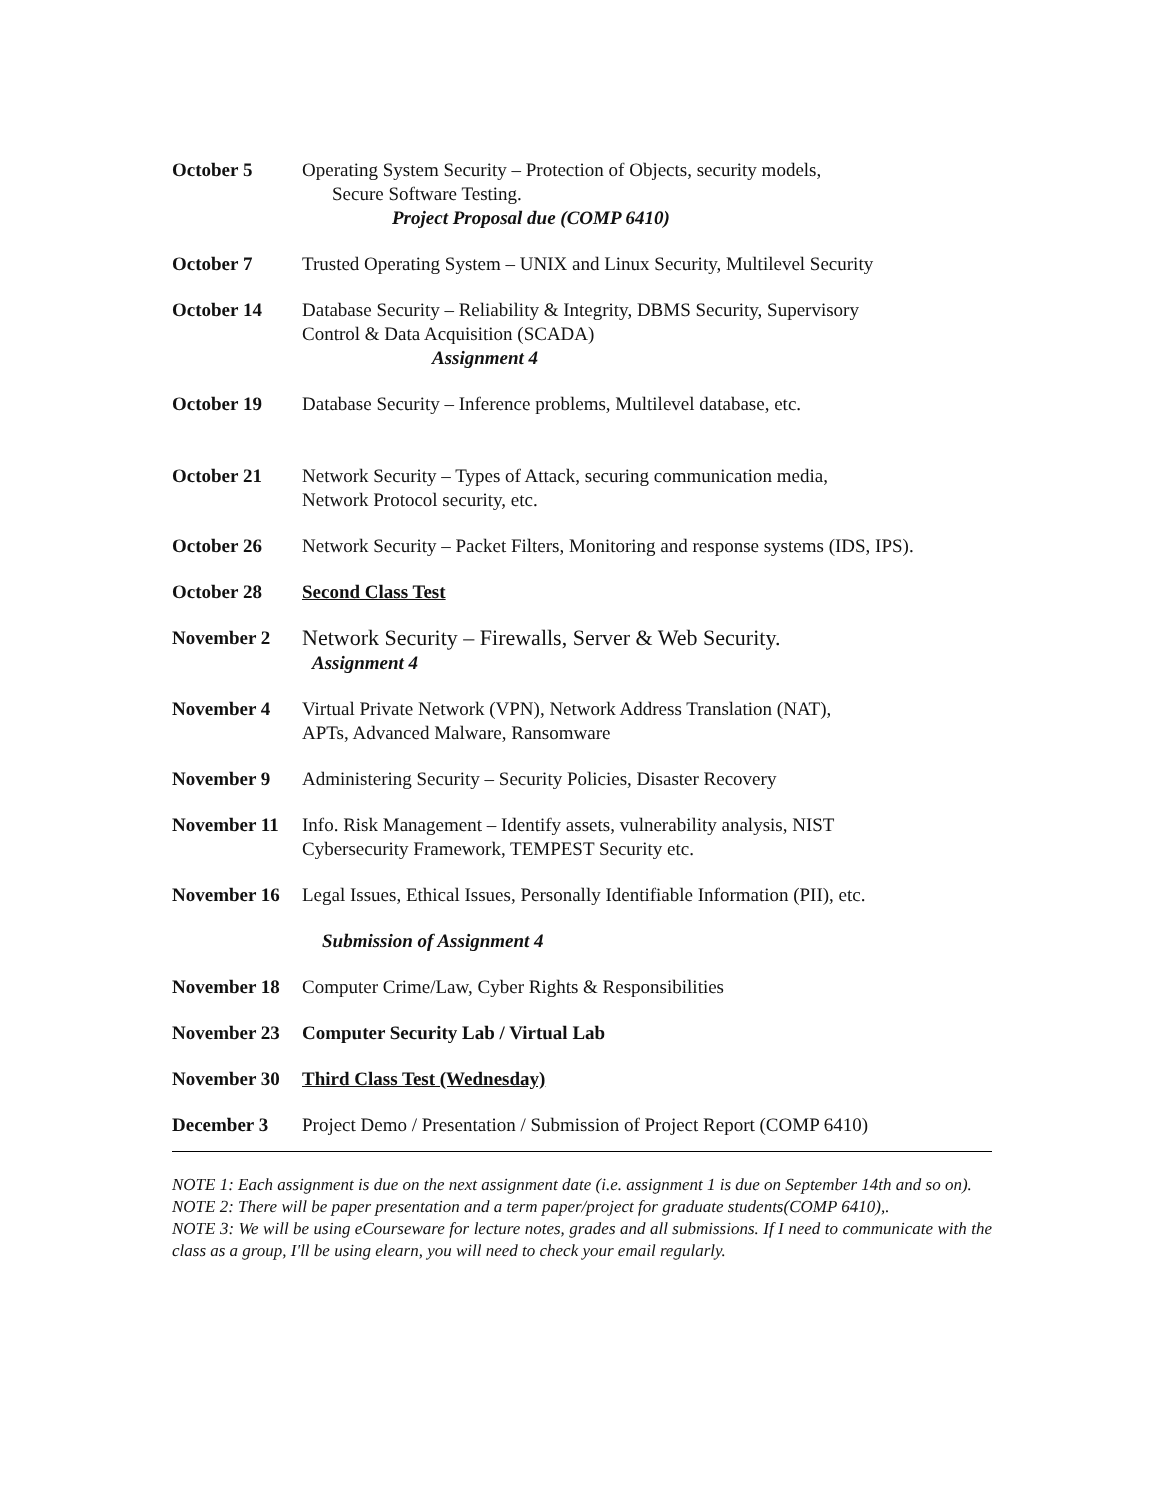October 5 Operating System Security – Protection of Objects, security models,
Secure Software Testing.
Project Proposal due (COMP 6410)
October 7 Trusted Operating System – UNIX and Linux Security, Multilevel Security
October 14 Database Security – Reliability & Integrity, DBMS Security, Supervisory
Control & Data Acquisition (SCADA)
Assignment 4
October 19 Database Security – Inference problems, Multilevel database, etc.
October 21 Network Security – Types of Attack, securing communication media,
Network Protocol security, etc.
October 26 Network Security – Packet Filters, Monitoring and response systems (IDS, IPS).
October 28 Second Class Test
November 2
Network Security – Firewalls, Server & Web Security.
Assignment 4
November 4 Virtual Private Network (VPN), Network Address Translation (NAT),
APTs, Advanced Malware, Ransomware
November 9 Administering Security – Security Policies, Disaster Recovery
November 11 Info. Risk Management – Identify assets, vulnerability analysis, NIST
Cybersecurity Framework, TEMPEST Security etc.
November 16 Legal Issues, Ethical Issues, Personally Identifiable Information (PII), etc.
Submission of Assignment 4
November 18 Computer Crime/Law, Cyber Rights & Responsibilities
November 23 Computer Security Lab / Virtual Lab
November 30 Third Class Test (Wednesday)
December 3 Project Demo / Presentation / Submission of Project Report (COMP 6410)
NOTE 1: Each assignment is due on the next assignment date (i.e. assignment 1 is due on September 14th and so on).
NOTE 2: There will be paper presentation and a term paper/project for graduate students(COMP 6410),.
NOTE 3: We will be using eCourseware for lecture notes, grades and all submissions. If I need to communicate with the class as a group, I'll be using elearn, you will need to check your email regularly.